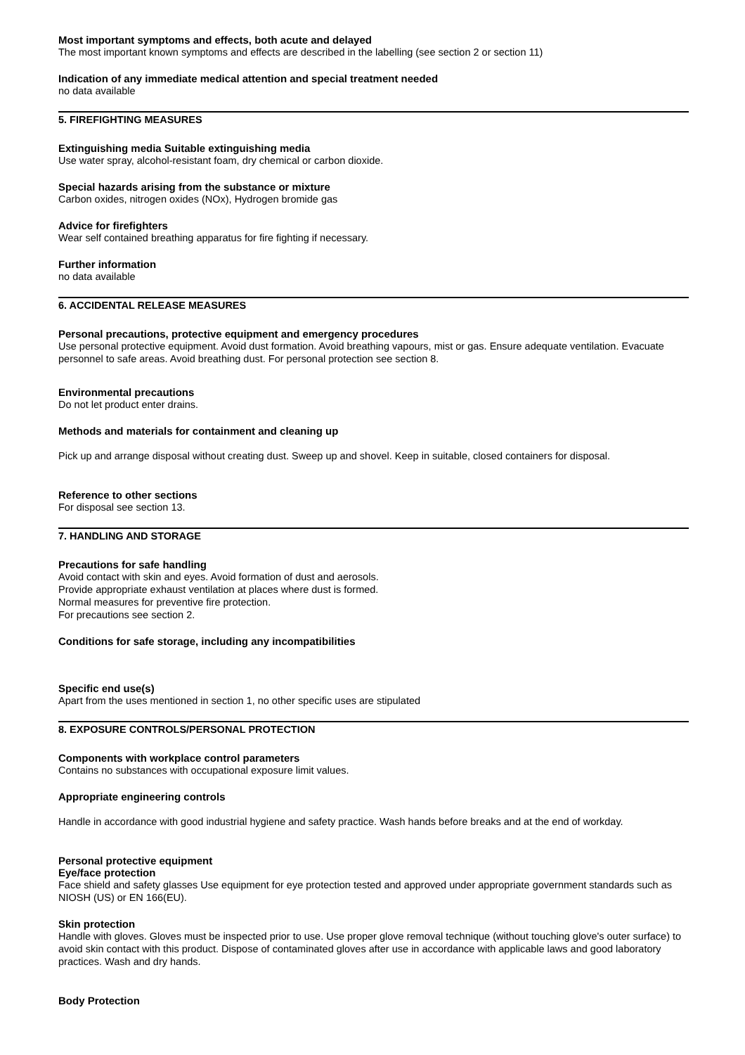Most important symptoms and effects, both acute and delayed
The most important known symptoms and effects are described in the labelling (see section 2 or section 11)
Indication of any immediate medical attention and special treatment needed
no data available
5. FIREFIGHTING MEASURES
Extinguishing media Suitable extinguishing media
Use water spray, alcohol-resistant foam, dry chemical or carbon dioxide.
Special hazards arising from the substance or mixture
Carbon oxides, nitrogen oxides (NOx), Hydrogen bromide gas
Advice for firefighters
Wear self contained breathing apparatus for fire fighting if necessary.
Further information
no data available
6. ACCIDENTAL RELEASE MEASURES
Personal precautions, protective equipment and emergency procedures
Use personal protective equipment. Avoid dust formation. Avoid breathing vapours, mist or gas. Ensure adequate ventilation. Evacuate personnel to safe areas. Avoid breathing dust. For personal protection see section 8.
Environmental precautions
Do not let product enter drains.
Methods and materials for containment and cleaning up
Pick up and arrange disposal without creating dust. Sweep up and shovel. Keep in suitable, closed containers for disposal.
Reference to other sections
For disposal see section 13.
7. HANDLING AND STORAGE
Precautions for safe handling
Avoid contact with skin and eyes. Avoid formation of dust and aerosols.
Provide appropriate exhaust ventilation at places where dust is formed.
Normal measures for preventive fire protection.
For precautions see section 2.
Conditions for safe storage, including any incompatibilities
Specific end use(s)
Apart from the uses mentioned in section 1, no other specific uses are stipulated
8. EXPOSURE CONTROLS/PERSONAL PROTECTION
Components with workplace control parameters
Contains no substances with occupational exposure limit values.
Appropriate engineering controls
Handle in accordance with good industrial hygiene and safety practice. Wash hands before breaks and at the end of workday.
Personal protective equipment
Eye/face protection
Face shield and safety glasses Use equipment for eye protection tested and approved under appropriate government standards such as NIOSH (US) or EN 166(EU).
Skin protection
Handle with gloves. Gloves must be inspected prior to use. Use proper glove removal technique (without touching glove's outer surface) to avoid skin contact with this product. Dispose of contaminated gloves after use in accordance with applicable laws and good laboratory practices. Wash and dry hands.
Body Protection